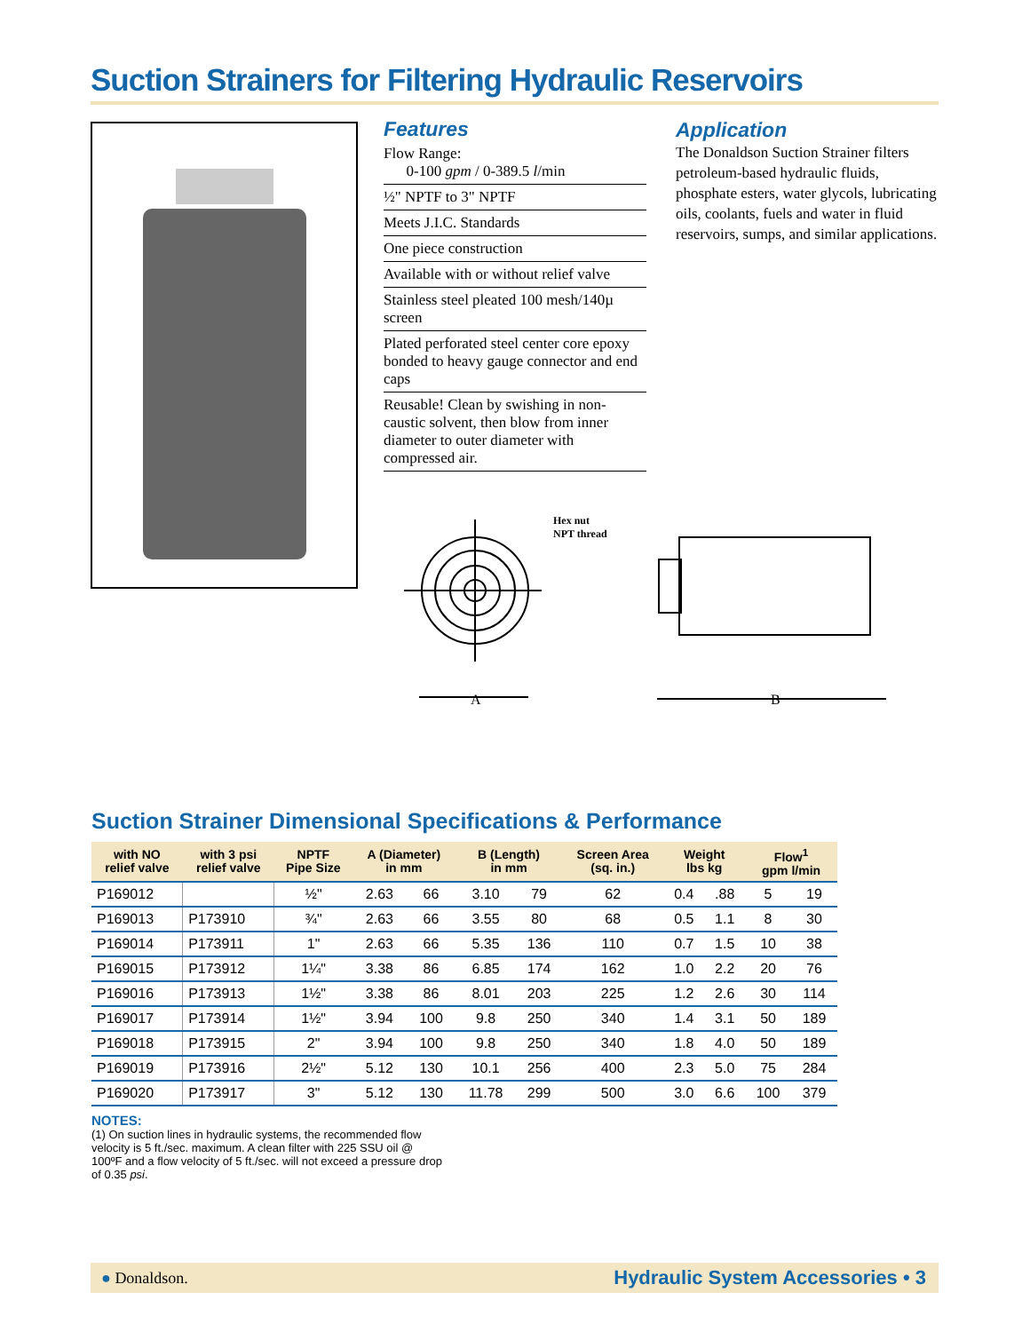Suction Strainers for Filtering Hydraulic Reservoirs
Features
Flow Range:
0-100 gpm / 0-389.5 l/min
½" NPTF to 3" NPTF
Meets J.I.C. Standards
One piece construction
Available with or without relief valve
Stainless steel pleated 100 mesh/140µ screen
Plated perforated steel center core epoxy bonded to heavy gauge connector and end caps
Reusable! Clean by swishing in non-caustic solvent, then blow from inner diameter to outer diameter with compressed air.
Application
The Donaldson Suction Strainer filters petroleum-based hydraulic fluids, phosphate esters, water glycols, lubricating oils, coolants, fuels and water in fluid reservoirs, sumps, and similar applications.
A
B
Hex nut
NPT thread
Suction Strainer Dimensional Specifications & Performance
| with NO relief valve | with 3 psi relief valve | NPTF Pipe Size | A (Diameter) in mm | | B (Length) in mm | | Screen Area (sq. in.) | Weight lbs kg | | Flow<sup>1</sup> gpm l/min | |
| --- | --- | --- | --- | --- | --- | --- | --- | --- | --- | --- | --- |
| P169012 | | ½" | 2.63 | 66 | 3.10 | 79 | 62 | 0.4 | .88 | 5 | 19 |
| P169013 | P173910 | ¾" | 2.63 | 66 | 3.55 | 80 | 68 | 0.5 | 1.1 | 8 | 30 |
| P169014 | P173911 | 1" | 2.63 | 66 | 5.35 | 136 | 110 | 0.7 | 1.5 | 10 | 38 |
| P169015 | P173912 | 1¼" | 3.38 | 86 | 6.85 | 174 | 162 | 1.0 | 2.2 | 20 | 76 |
| P169016 | P173913 | 1½" | 3.38 | 86 | 8.01 | 203 | 225 | 1.2 | 2.6 | 30 | 114 |
| P169017 | P173914 | 1½" | 3.94 | 100 | 9.8 | 250 | 340 | 1.4 | 3.1 | 50 | 189 |
| P169018 | P173915 | 2" | 3.94 | 100 | 9.8 | 250 | 340 | 1.8 | 4.0 | 50 | 189 |
| P169019 | P173916 | 2½" | 5.12 | 130 | 10.1 | 256 | 400 | 2.3 | 5.0 | 75 | 284 |
| P169020 | P173917 | 3" | 5.12 | 130 | 11.78 | 299 | 500 | 3.0 | 6.6 | 100 | 379 |
NOTES:
(1) On suction lines in hydraulic systems, the recommended flow velocity is 5 ft./sec. maximum. A clean filter with 225 SSU oil @ 100ºF and a flow velocity of 5 ft./sec. will not exceed a pressure drop of 0.35 psi.
● Donaldson. Hydraulic System Accessories • 3